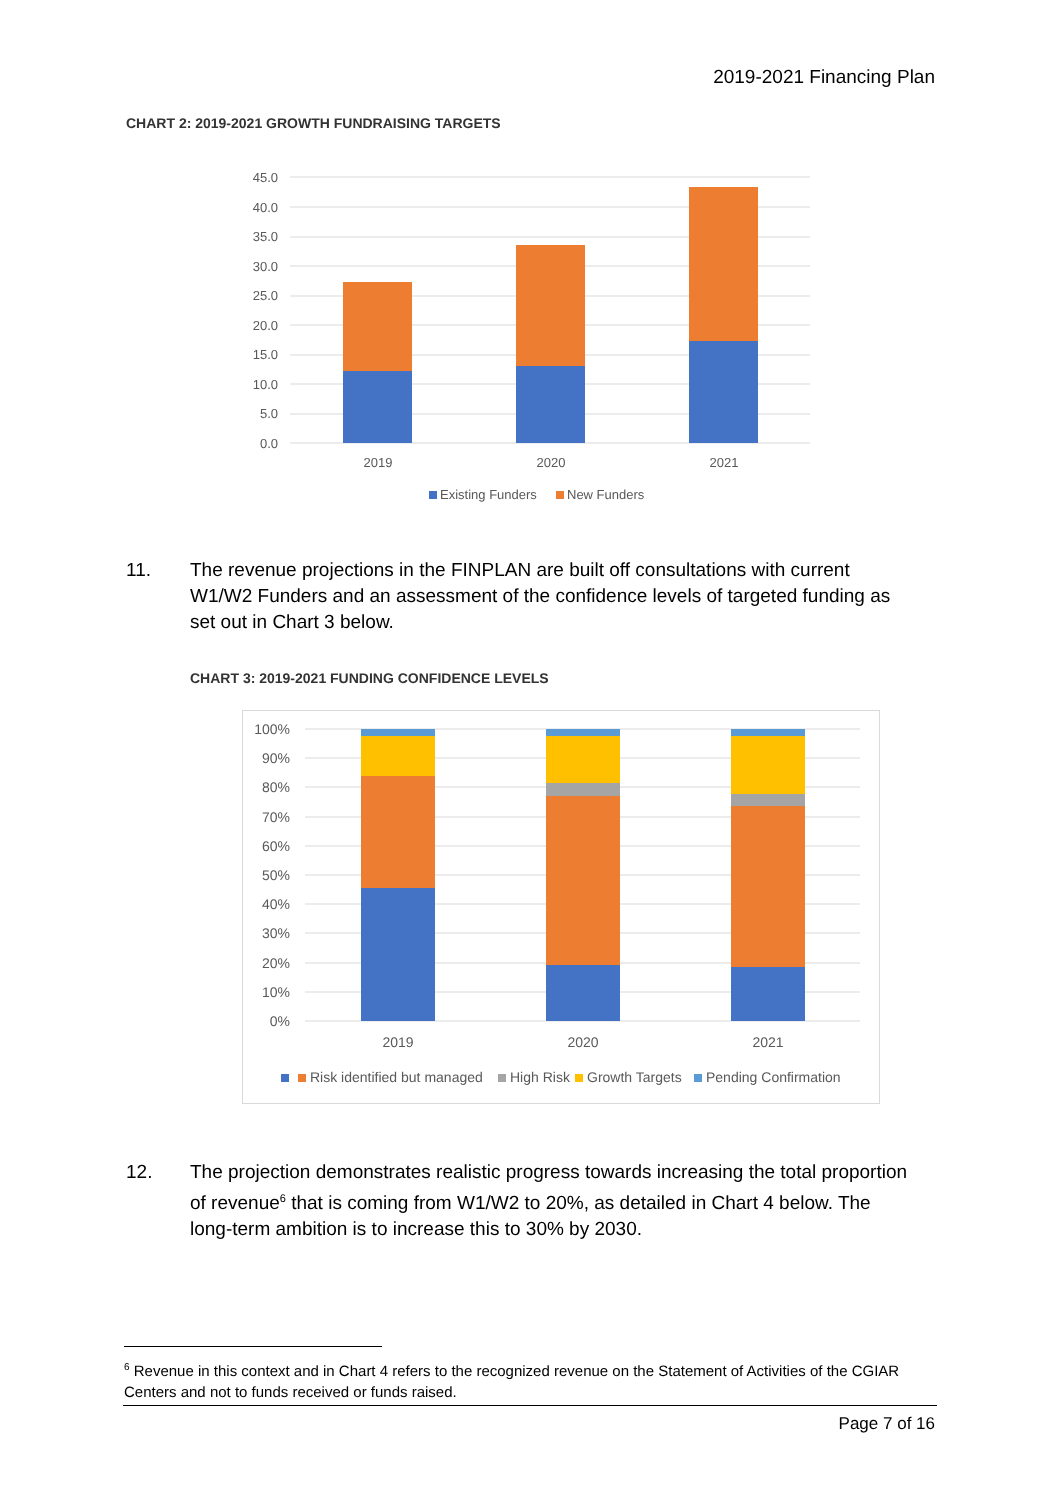2019-2021 Financing Plan
CHART 2: 2019-2021 GROWTH FUNDRAISING TARGETS
45.0
40.0
35.0
30.0
25.0
20.0
15.0
10.0
5.0
0.0
2019
2020
2021
Existing Funders
New Funders
11. The revenue projections in the FINPLAN are built off consultations with current W1/W2 Funders and an assessment of the confidence levels of targeted funding as set out in Chart 3 below.
CHART 3: 2019-2021 FUNDING CONFIDENCE LEVELS
100%
90%
80%
70%
60%
50%
40%
30%
20%
10%
0%
2019
2020
2021
Risk identified but managed
High Risk
Growth Targets
Pending Confirmation
12. The projection demonstrates realistic progress towards increasing the total proportion of revenue<sup>6</sup> that is coming from W1/W2 to 20%, as detailed in Chart 4 below. The long-term ambition is to increase this to 30% by 2030.
<sup>6</sup> Revenue in this context and in Chart 4 refers to the recognized revenue on the Statement of Activities of the CGIAR Centers and not to funds received or funds raised.
Page 7 of 16